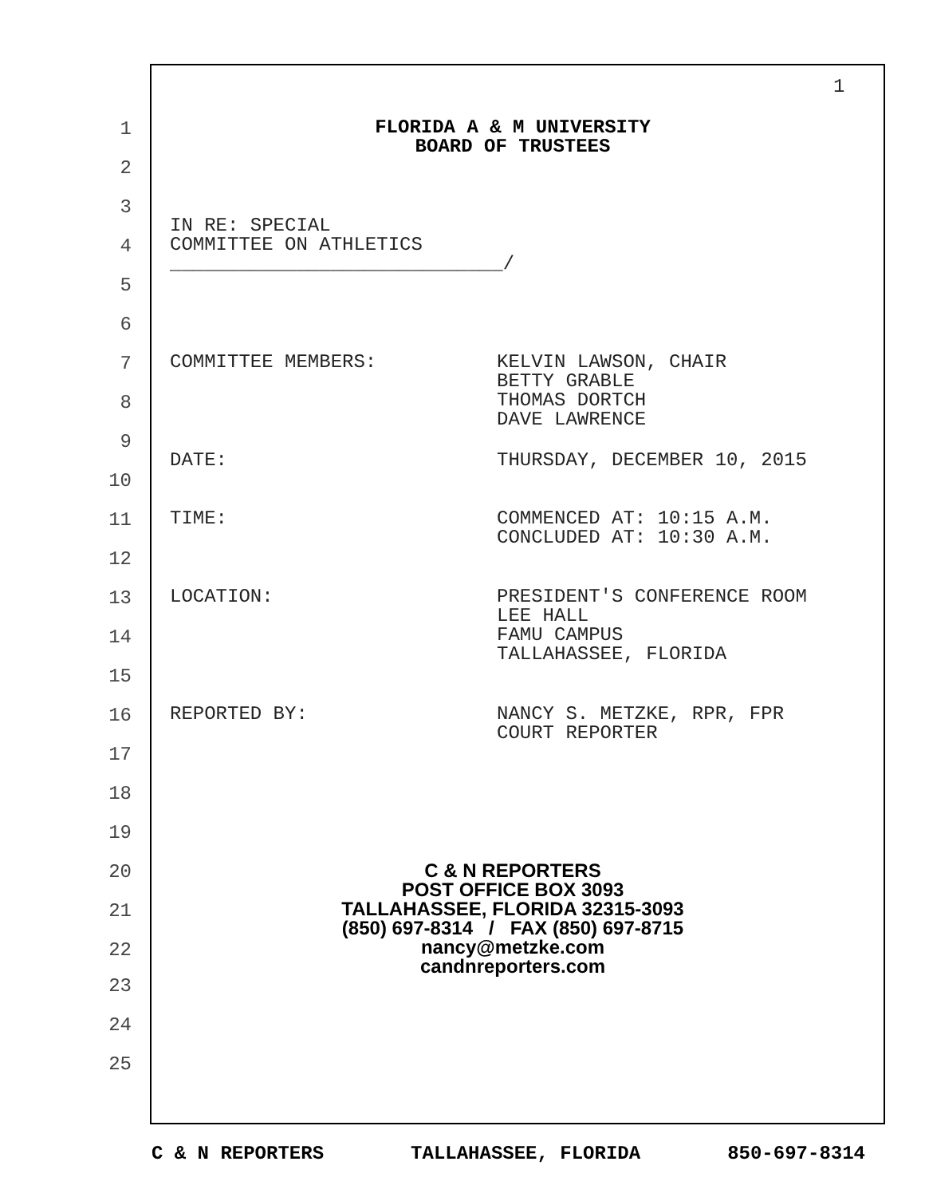1
1
FLORIDA A & M UNIVERSITY
BOARD OF TRUSTEES
2
3
x
IN RE: SPECIAL
COMMITTEE ON ATHLETICS
_____________________________/
4
5
6
7
COMMITTEE MEMBERS: KELVIN LAWSON, CHAIR
BETTY GRABLE
THOMAS DORTCH
DAVE LAWRENCE
8
9
x
DATE: THURSDAY, DECEMBER 10, 2015
10
11
TIME: COMMENCED AT: 10:15 A.M.
CONCLUDED AT: 10:30 A.M.
12
13
LOCATION: PRESIDENT'S CONFERENCE ROOM
LEE HALL
FAMU CAMPUS
TALLAHASSEE, FLORIDA
14
15
16
REPORTED BY: NANCY S. METZKE, RPR, FPR
COURT REPORTER
17
18
19
20
C & N REPORTERS
POST OFFICE BOX 3093
TALLAHASSEE, FLORIDA 32315-3093
(850) 697-8314 / FAX (850) 697-8715
nancy@metzke.com
candnreporters.com
21
22
23
24
25
C & N REPORTERS TALLAHASSEE, FLORIDA 850-697-8314